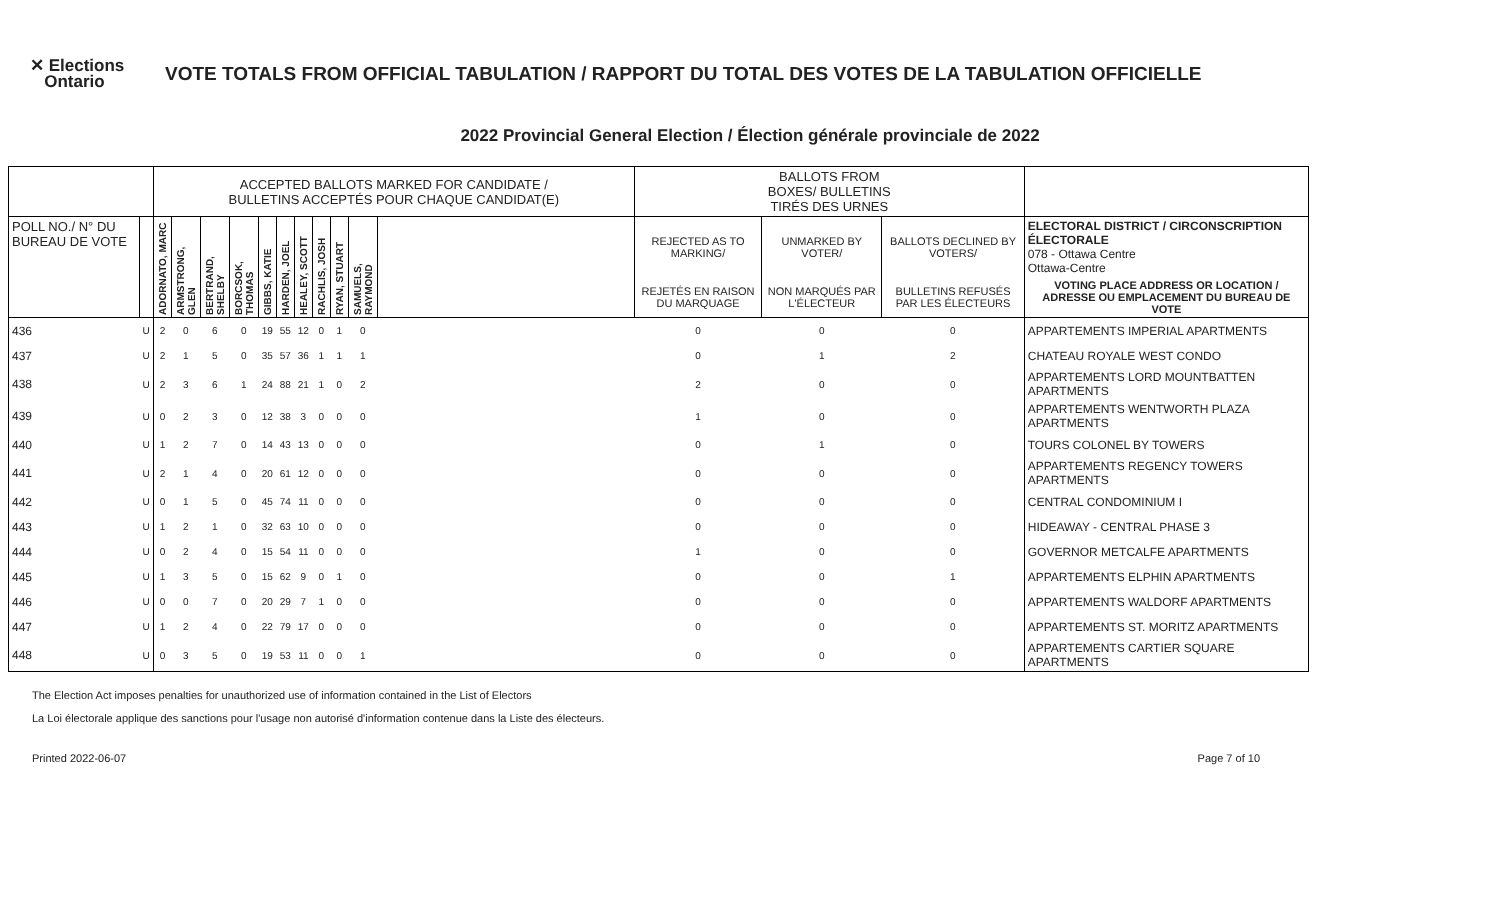✕ Elections
Ontario
VOTE TOTALS FROM OFFICIAL TABULATION / RAPPORT DU TOTAL DES VOTES DE LA TABULATION OFFICIELLE
2022 Provincial General Election / Élection générale provinciale de 2022
| | | ACCEPTED BALLOTS MARKED FOR CANDIDATE / BULLETINS ACCEPTÉS POUR CHAQUE CANDIDAT(E) | | | | | | | | | | | BALLOTS FROM BOXES/ BULLETINS TIRÉS DES URNES | | | |
| --- | --- | --- | --- | --- | --- | --- | --- | --- | --- | --- | --- | --- | --- | --- | --- | --- |
| POLL NO./ N° DU BUREAU DE VOTE | | ADORNATO, MARC | ARMSTRONG, GLEN | BERTRAND, SHELBY | BORCSOK, THOMAS | GIBBS, KATIE | HARDEN, JOEL | HEALEY, SCOTT | RACHLIS, JOSH | RYAN, STUART | SAMUELS, RAYMOND | | REJECTED AS TO MARKING/ | UNMARKED BY VOTER/ | BALLOTS DECLINED BY VOTERS/ | ELECTORAL DISTRICT / CIRCONSCRIPTION ÉLECTORALE 078 - Ottawa Centre Ottawa-Centre |
| | | | | | | | | | | | | | REJETÉS EN RAISON DU MARQUAGE | NON MARQUÉS PAR L'ÉLECTEUR | BULLETINS REFUSÉS PAR LES ÉLECTEURS | VOTING PLACE ADDRESS OR LOCATION / ADRESSE OU EMPLACEMENT DU BUREAU DE VOTE |
| 436 | U | 2 | 0 | 6 | 0 | 19 | 55 | 12 | 0 | 1 | 0 | | 0 | 0 | 0 | APPARTEMENTS IMPERIAL APARTMENTS |
| 437 | U | 2 | 1 | 5 | 0 | 35 | 57 | 36 | 1 | 1 | 1 | | 0 | 1 | 2 | CHATEAU ROYALE WEST CONDO |
| 438 | U | 2 | 3 | 6 | 1 | 24 | 88 | 21 | 1 | 0 | 2 | | 2 | 0 | 0 | APPARTEMENTS LORD MOUNTBATTEN APARTMENTS |
| 439 | U | 0 | 2 | 3 | 0 | 12 | 38 | 3 | 0 | 0 | 0 | | 1 | 0 | 0 | APPARTEMENTS WENTWORTH PLAZA APARTMENTS |
| 440 | U | 1 | 2 | 7 | 0 | 14 | 43 | 13 | 0 | 0 | 0 | | 0 | 1 | 0 | TOURS COLONEL BY TOWERS |
| 441 | U | 2 | 1 | 4 | 0 | 20 | 61 | 12 | 0 | 0 | 0 | | 0 | 0 | 0 | APPARTEMENTS REGENCY TOWERS APARTMENTS |
| 442 | U | 0 | 1 | 5 | 0 | 45 | 74 | 11 | 0 | 0 | 0 | | 0 | 0 | 0 | CENTRAL CONDOMINIUM I |
| 443 | U | 1 | 2 | 1 | 0 | 32 | 63 | 10 | 0 | 0 | 0 | | 0 | 0 | 0 | HIDEAWAY - CENTRAL PHASE 3 |
| 444 | U | 0 | 2 | 4 | 0 | 15 | 54 | 11 | 0 | 0 | 0 | | 1 | 0 | 0 | GOVERNOR METCALFE APARTMENTS |
| 445 | U | 1 | 3 | 5 | 0 | 15 | 62 | 9 | 0 | 1 | 0 | | 0 | 0 | 1 | APPARTEMENTS ELPHIN APARTMENTS |
| 446 | U | 0 | 0 | 7 | 0 | 20 | 29 | 7 | 1 | 0 | 0 | | 0 | 0 | 0 | APPARTEMENTS WALDORF APARTMENTS |
| 447 | U | 1 | 2 | 4 | 0 | 22 | 79 | 17 | 0 | 0 | 0 | | 0 | 0 | 0 | APPARTEMENTS ST. MORITZ APARTMENTS |
| 448 | U | 0 | 3 | 5 | 0 | 19 | 53 | 11 | 0 | 0 | 1 | | 0 | 0 | 0 | APPARTEMENTS CARTIER SQUARE APARTMENTS |
The Election Act imposes penalties for unauthorized use of information contained in the List of Electors
La Loi électorale applique des sanctions pour l'usage non autorisé d'information contenue dans la Liste des électeurs.
Printed 2022-06-07 Page 7 of 10